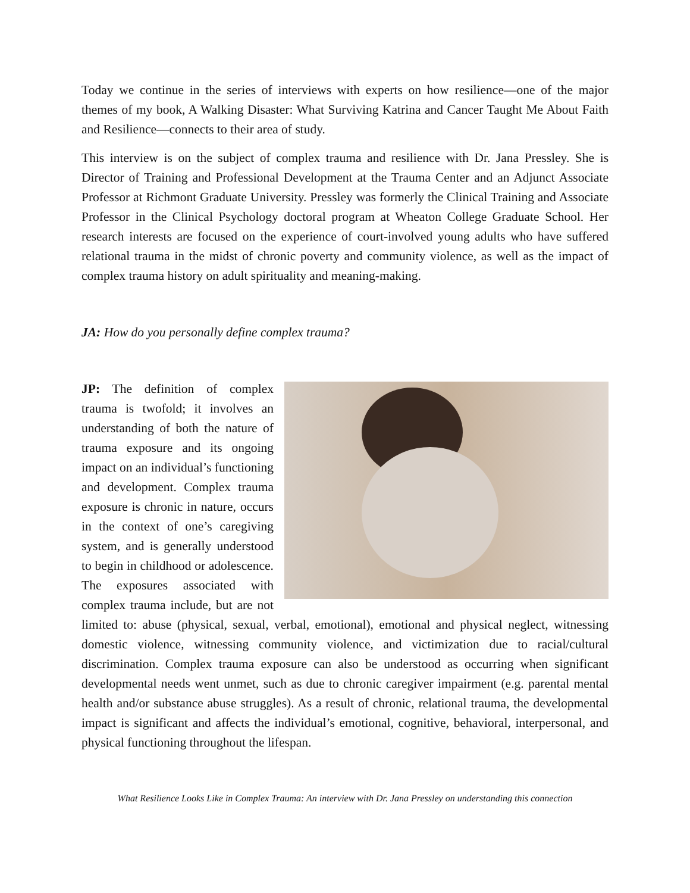Today we continue in the series of interviews with experts on how resilience—one of the major themes of my book, A Walking Disaster: What Surviving Katrina and Cancer Taught Me About Faith and Resilience—connects to their area of study.
This interview is on the subject of complex trauma and resilience with Dr. Jana Pressley. She is Director of Training and Professional Development at the Trauma Center and an Adjunct Associate Professor at Richmont Graduate University. Pressley was formerly the Clinical Training and Associate Professor in the Clinical Psychology doctoral program at Wheaton College Graduate School. Her research interests are focused on the experience of court-involved young adults who have suffered relational trauma in the midst of chronic poverty and community violence, as well as the impact of complex trauma history on adult spirituality and meaning-making.
JA: How do you personally define complex trauma?
JP: The definition of complex trauma is twofold; it involves an understanding of both the nature of trauma exposure and its ongoing impact on an individual’s functioning and development. Complex trauma exposure is chronic in nature, occurs in the context of one’s caregiving system, and is generally understood to begin in childhood or adolescence. The exposures associated with complex trauma include, but are not limited to: abuse (physical, sexual, verbal, emotional), emotional and physical neglect, witnessing domestic violence, witnessing community violence, and victimization due to racial/cultural discrimination. Complex trauma exposure can also be understood as occurring when significant developmental needs went unmet, such as due to chronic caregiver impairment (e.g. parental mental health and/or substance abuse struggles). As a result of chronic, relational trauma, the developmental impact is significant and affects the individual’s emotional, cognitive, behavioral, interpersonal, and physical functioning throughout the lifespan.
What Resilience Looks Like in Complex Trauma: An interview with Dr. Jana Pressley on understanding this connection